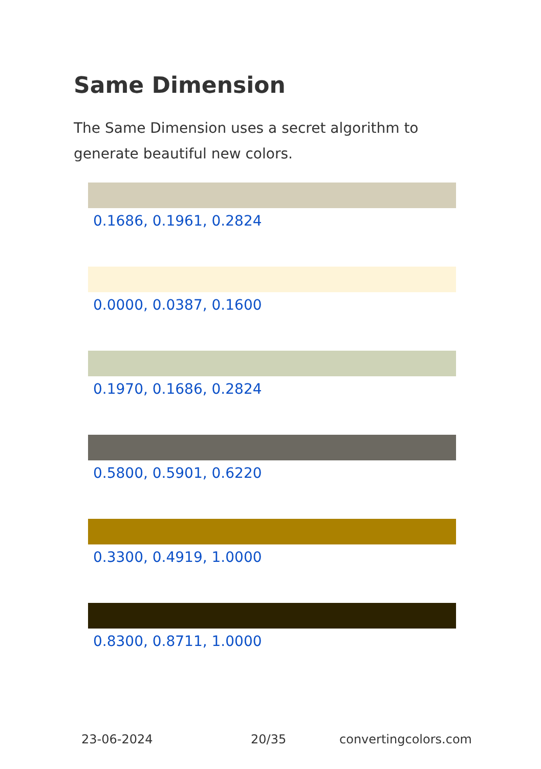Same Dimension
The Same Dimension uses a secret algorithm to generate beautiful new colors.
0.1686, 0.1961, 0.2824
0.0000, 0.0387, 0.1600
0.1970, 0.1686, 0.2824
0.5800, 0.5901, 0.6220
0.3300, 0.4919, 1.0000
0.8300, 0.8711, 1.0000
23-06-2024 20/35 convertingcolors.com